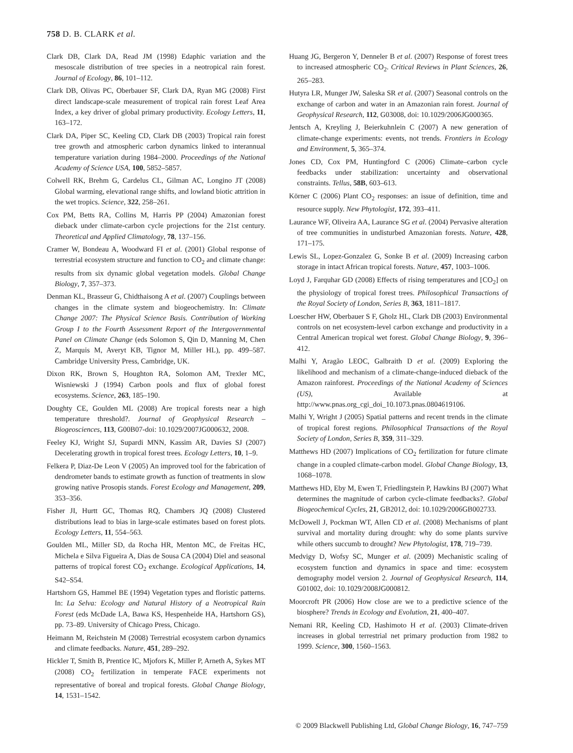758 D. B. CLARK et al.
Clark DB, Clark DA, Read JM (1998) Edaphic variation and the mesoscale distribution of tree species in a neotropical rain forest. Journal of Ecology, 86, 101–112.
Clark DB, Olivas PC, Oberbauer SF, Clark DA, Ryan MG (2008) First direct landscape-scale measurement of tropical rain forest Leaf Area Index, a key driver of global primary productivity. Ecology Letters, 11, 163–172.
Clark DA, Piper SC, Keeling CD, Clark DB (2003) Tropical rain forest tree growth and atmospheric carbon dynamics linked to interannual temperature variation during 1984–2000. Proceedings of the National Academy of Science USA, 100, 5852–5857.
Colwell RK, Brehm G, Cardelus CL, Gilman AC, Longino JT (2008) Global warming, elevational range shifts, and lowland biotic attrition in the wet tropics. Science, 322, 258–261.
Cox PM, Betts RA, Collins M, Harris PP (2004) Amazonian forest dieback under climate-carbon cycle projections for the 21st century. Theoretical and Applied Climatology, 78, 137–156.
Cramer W, Bondeau A, Woodward FI et al. (2001) Global response of terrestrial ecosystem structure and function to CO<sub>2</sub> and climate change: results from six dynamic global vegetation models. Global Change Biology, 7, 357–373.
Denman KL, Brasseur G, Chidthaisong A et al. (2007) Couplings between changes in the climate system and biogeochemistry. In: Climate Change 2007: The Physical Science Basis. Contribution of Working Group I to the Fourth Assessment Report of the Intergovernmental Panel on Climate Change (eds Solomon S, Qin D, Manning M, Chen Z, Marquis M, Averyt KB, Tignor M, Miller HL), pp. 499–587. Cambridge University Press, Cambridge, UK.
Dixon RK, Brown S, Houghton RA, Solomon AM, Trexler MC, Wisniewski J (1994) Carbon pools and flux of global forest ecosystems. Science, 263, 185–190.
Doughty CE, Goulden ML (2008) Are tropical forests near a high temperature threshold?. Journal of Geophysical Research – Biogeosciences, 113, G00B07-doi: 10.1029/2007JG000632, 2008.
Feeley KJ, Wright SJ, Supardi MNN, Kassim AR, Davies SJ (2007) Decelerating growth in tropical forest trees. Ecology Letters, 10, 1–9.
Felkera P, Diaz-De Leon V (2005) An improved tool for the fabrication of dendrometer bands to estimate growth as function of treatments in slow growing native Prosopis stands. Forest Ecology and Management, 209, 353–356.
Fisher JI, Hurtt GC, Thomas RQ, Chambers JQ (2008) Clustered distributions lead to bias in large-scale estimates based on forest plots. Ecology Letters, 11, 554–563.
Goulden ML, Miller SD, da Rocha HR, Menton MC, de Freitas HC, Michela e Silva Figueira A, Dias de Sousa CA (2004) Diel and seasonal patterns of tropical forest CO<sub>2</sub> exchange. Ecological Applications, 14, S42–S54.
Hartshorn GS, Hammel BE (1994) Vegetation types and floristic patterns. In: La Selva: Ecology and Natural History of a Neotropical Rain Forest (eds McDade LA, Bawa KS, Hespenheide HA, Hartshorn GS), pp. 73–89. University of Chicago Press, Chicago.
Heimann M, Reichstein M (2008) Terrestrial ecosystem carbon dynamics and climate feedbacks. Nature, 451, 289–292.
Hickler T, Smith B, Prentice IC, Mjofors K, Miller P, Arneth A, Sykes MT (2008) CO<sub>2</sub> fertilization in temperate FACE experiments not representative of boreal and tropical forests. Global Change Biology, 14, 1531–1542.
Huang JG, Bergeron Y, Denneler B et al. (2007) Response of forest trees to increased atmospheric CO<sub>2</sub>. Critical Reviews in Plant Sciences, 26, 265–283.
Hutyra LR, Munger JW, Saleska SR et al. (2007) Seasonal controls on the exchange of carbon and water in an Amazonian rain forest. Journal of Geophysical Research, 112, G03008, doi: 10.1029/2006JG000365.
Jentsch A, Kreyling J, Beierkuhnlein C (2007) A new generation of climate-change experiments: events, not trends. Frontiers in Ecology and Environment, 5, 365–374.
Jones CD, Cox PM, Huntingford C (2006) Climate–carbon cycle feedbacks under stabilization: uncertainty and observational constraints. Tellus, 58B, 603–613.
Körner C (2006) Plant CO<sub>2</sub> responses: an issue of definition, time and resource supply. New Phytologist, 172, 393–411.
Laurance WF, Oliveira AA, Laurance SG et al. (2004) Pervasive alteration of tree communities in undisturbed Amazonian forests. Nature, 428, 171–175.
Lewis SL, Lopez-Gonzalez G, Sonke B et al. (2009) Increasing carbon storage in intact African tropical forests. Nature, 457, 1003–1006.
Loyd J, Farquhar GD (2008) Effects of rising temperatures and [CO<sub>2</sub>] on the physiology of tropical forest trees. Philosophical Transactions of the Royal Society of London, Series B, 363, 1811–1817.
Loescher HW, Oberbauer S F, Gholz HL, Clark DB (2003) Environmental controls on net ecosystem-level carbon exchange and productivity in a Central American tropical wet forest. Global Change Biology, 9, 396–412.
Malhi Y, Aragão LEOC, Galbraith D et al. (2009) Exploring the likelihood and mechanism of a climate-change-induced dieback of the Amazon rainforest. Proceedings of the National Academy of Sciences (US), Available at http://www.pnas.org_cgi_doi_10.1073.pnas.0804619106.
Malhi Y, Wright J (2005) Spatial patterns and recent trends in the climate of tropical forest regions. Philosophical Transactions of the Royal Society of London, Series B, 359, 311–329.
Matthews HD (2007) Implications of CO<sub>2</sub> fertilization for future climate change in a coupled climate-carbon model. Global Change Biology, 13, 1068–1078.
Matthews HD, Eby M, Ewen T, Friedlingstein P, Hawkins BJ (2007) What determines the magnitude of carbon cycle-climate feedbacks?. Global Biogeochemical Cycles, 21, GB2012, doi: 10.1029/2006GB002733.
McDowell J, Pockman WT, Allen CD et al. (2008) Mechanisms of plant survival and mortality during drought: why do some plants survive while others succumb to drought? New Phytologist, 178, 719–739.
Medvigy D, Wofsy SC, Munger et al. (2009) Mechanistic scaling of ecosystem function and dynamics in space and time: ecosystem demography model version 2. Journal of Geophysical Research, 114, G01002, doi: 10.1029/2008JG000812.
Moorcroft PR (2006) How close are we to a predictive science of the biosphere? Trends in Ecology and Evolution, 21, 400–407.
Nemani RR, Keeling CD, Hashimoto H et al. (2003) Climate-driven increases in global terrestrial net primary production from 1982 to 1999. Science, 300, 1560–1563.
© 2009 Blackwell Publishing Ltd, Global Change Biology, 16, 747–759